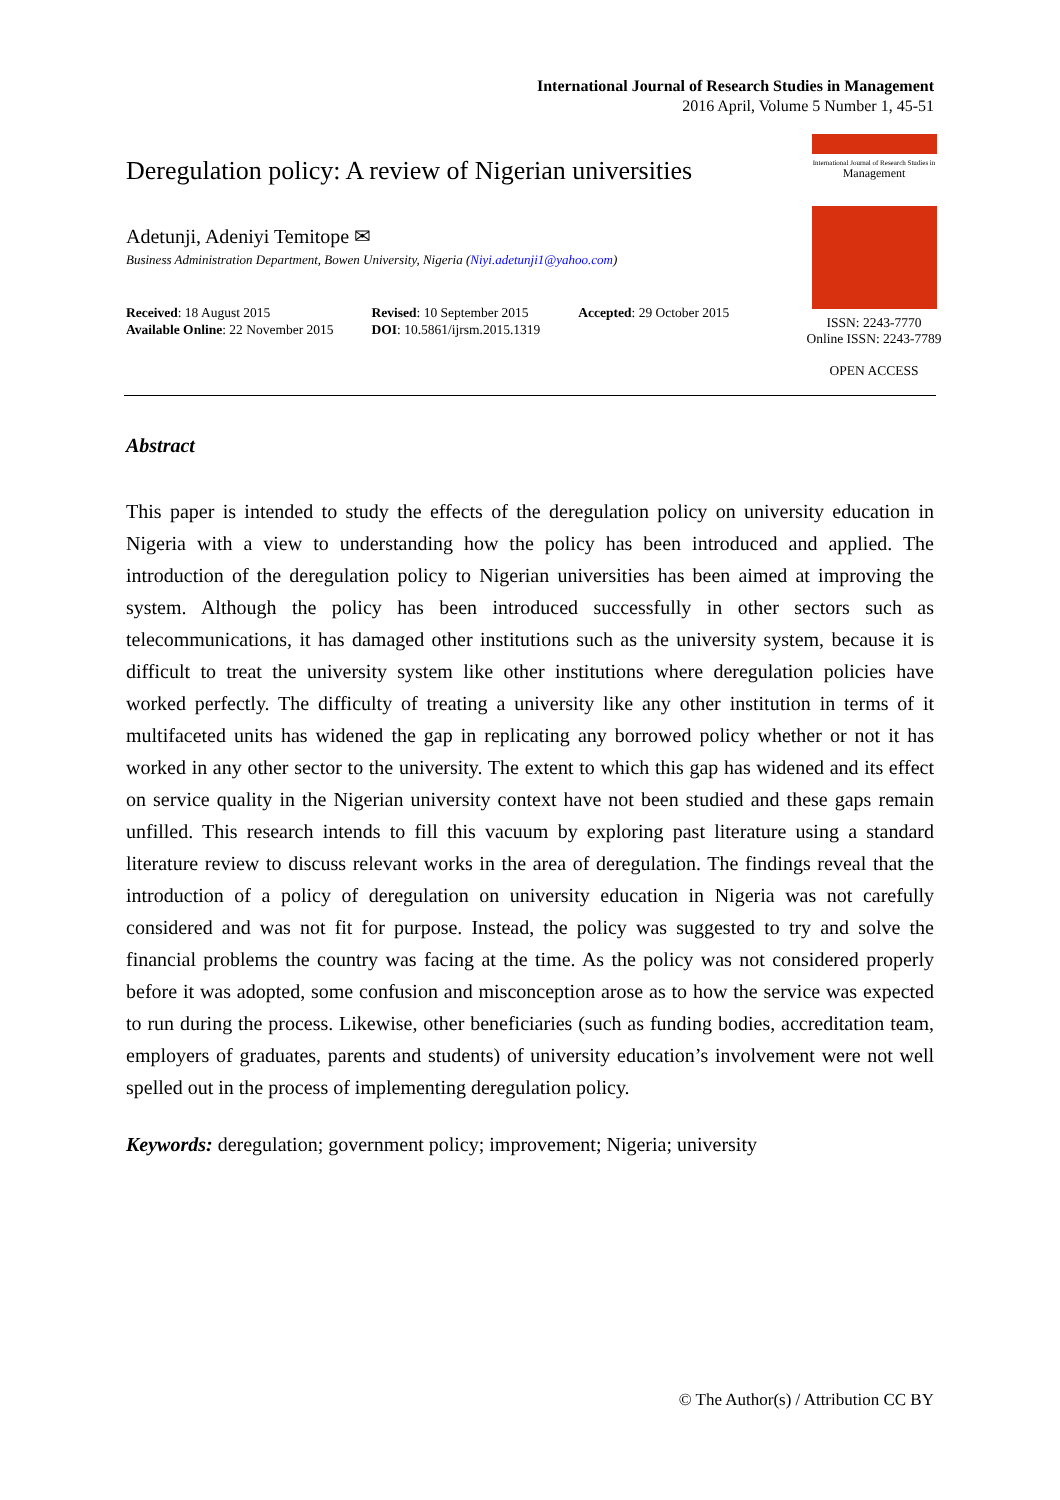International Journal of Research Studies in Management
2016 April, Volume 5 Number 1, 45-51
Deregulation policy: A review of Nigerian universities
Adetunji, Adeniyi Temitope ✉
Business Administration Department, Bowen University, Nigeria (Niyi.adetunji1@yahoo.com)
Received: 18 August 2015
Available Online: 22 November 2015
Revised: 10 September 2015
DOI: 10.5861/ijrsm.2015.1319
Accepted: 29 October 2015
International Journal of Research Studies in
Management
ISSN: 2243-7770
Online ISSN: 2243-7789
OPEN ACCESS
Abstract
This paper is intended to study the effects of the deregulation policy on university education in Nigeria with a view to understanding how the policy has been introduced and applied. The introduction of the deregulation policy to Nigerian universities has been aimed at improving the system. Although the policy has been introduced successfully in other sectors such as telecommunications, it has damaged other institutions such as the university system, because it is difficult to treat the university system like other institutions where deregulation policies have worked perfectly. The difficulty of treating a university like any other institution in terms of it multifaceted units has widened the gap in replicating any borrowed policy whether or not it has worked in any other sector to the university. The extent to which this gap has widened and its effect on service quality in the Nigerian university context have not been studied and these gaps remain unfilled. This research intends to fill this vacuum by exploring past literature using a standard literature review to discuss relevant works in the area of deregulation. The findings reveal that the introduction of a policy of deregulation on university education in Nigeria was not carefully considered and was not fit for purpose. Instead, the policy was suggested to try and solve the financial problems the country was facing at the time. As the policy was not considered properly before it was adopted, some confusion and misconception arose as to how the service was expected to run during the process. Likewise, other beneficiaries (such as funding bodies, accreditation team, employers of graduates, parents and students) of university education’s involvement were not well spelled out in the process of implementing deregulation policy.
Keywords: deregulation; government policy; improvement; Nigeria; university
© The Author(s) / Attribution CC BY